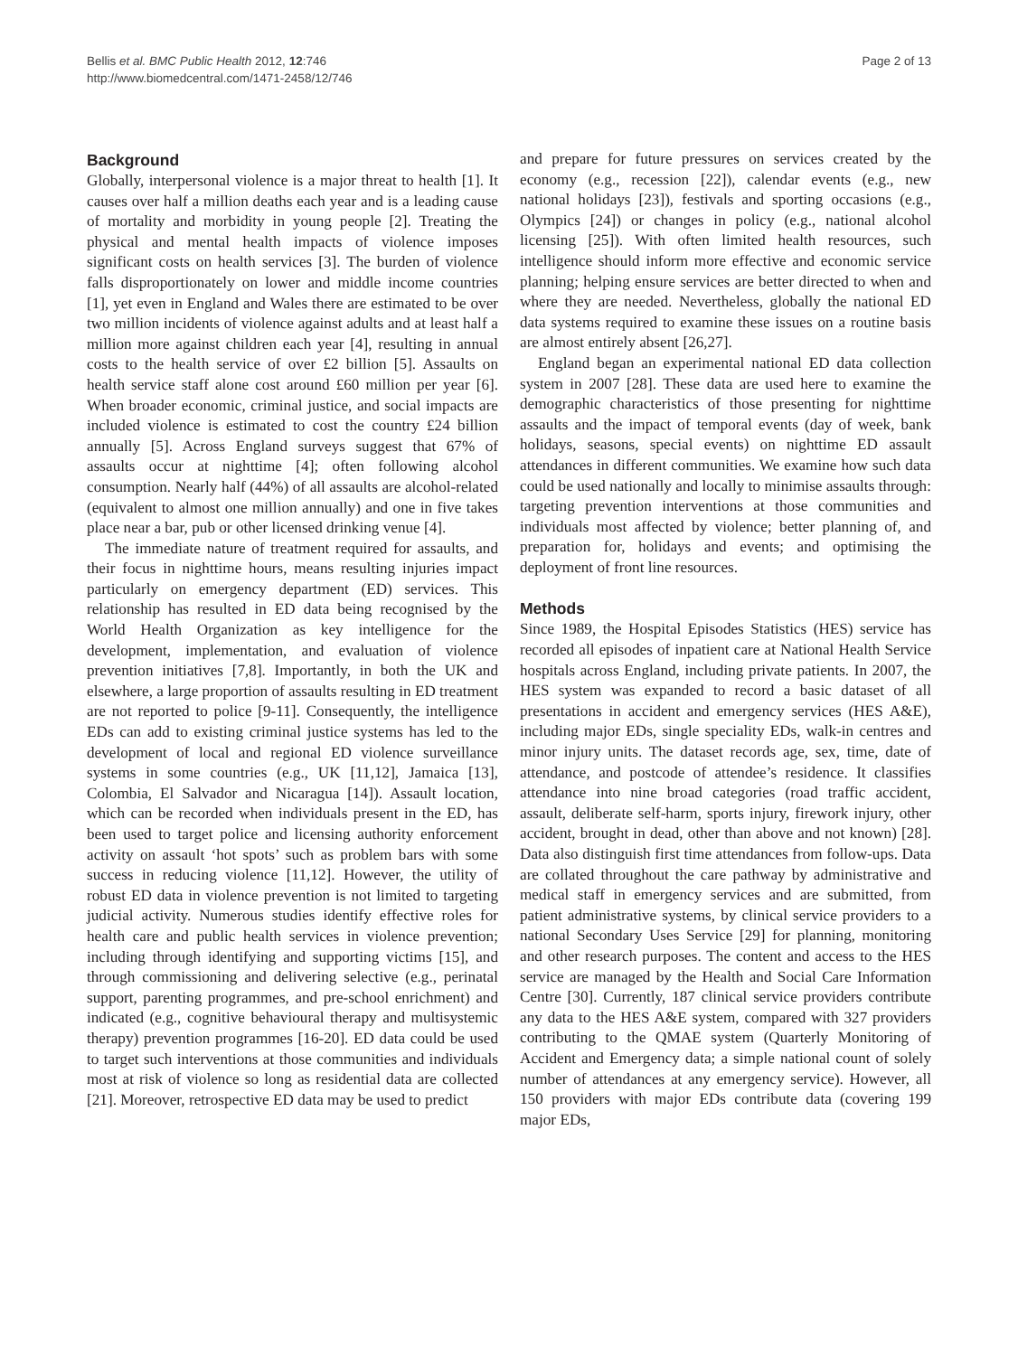Bellis et al. BMC Public Health 2012, 12:746
http://www.biomedcentral.com/1471-2458/12/746
Page 2 of 13
Background
Globally, interpersonal violence is a major threat to health [1]. It causes over half a million deaths each year and is a leading cause of mortality and morbidity in young people [2]. Treating the physical and mental health impacts of violence imposes significant costs on health services [3]. The burden of violence falls disproportionately on lower and middle income countries [1], yet even in England and Wales there are estimated to be over two million incidents of violence against adults and at least half a million more against children each year [4], resulting in annual costs to the health service of over £2 billion [5]. Assaults on health service staff alone cost around £60 million per year [6]. When broader economic, criminal justice, and social impacts are included violence is estimated to cost the country £24 billion annually [5]. Across England surveys suggest that 67% of assaults occur at nighttime [4]; often following alcohol consumption. Nearly half (44%) of all assaults are alcohol-related (equivalent to almost one million annually) and one in five takes place near a bar, pub or other licensed drinking venue [4].
The immediate nature of treatment required for assaults, and their focus in nighttime hours, means resulting injuries impact particularly on emergency department (ED) services. This relationship has resulted in ED data being recognised by the World Health Organization as key intelligence for the development, implementation, and evaluation of violence prevention initiatives [7,8]. Importantly, in both the UK and elsewhere, a large proportion of assaults resulting in ED treatment are not reported to police [9-11]. Consequently, the intelligence EDs can add to existing criminal justice systems has led to the development of local and regional ED violence surveillance systems in some countries (e.g., UK [11,12], Jamaica [13], Colombia, El Salvador and Nicaragua [14]). Assault location, which can be recorded when individuals present in the ED, has been used to target police and licensing authority enforcement activity on assault ‘hot spots’ such as problem bars with some success in reducing violence [11,12]. However, the utility of robust ED data in violence prevention is not limited to targeting judicial activity. Numerous studies identify effective roles for health care and public health services in violence prevention; including through identifying and supporting victims [15], and through commissioning and delivering selective (e.g., perinatal support, parenting programmes, and pre-school enrichment) and indicated (e.g., cognitive behavioural therapy and multisystemic therapy) prevention programmes [16-20]. ED data could be used to target such interventions at those communities and individuals most at risk of violence so long as residential data are collected [21]. Moreover, retrospective ED data may be used to predict
and prepare for future pressures on services created by the economy (e.g., recession [22]), calendar events (e.g., new national holidays [23]), festivals and sporting occasions (e.g., Olympics [24]) or changes in policy (e.g., national alcohol licensing [25]). With often limited health resources, such intelligence should inform more effective and economic service planning; helping ensure services are better directed to when and where they are needed. Nevertheless, globally the national ED data systems required to examine these issues on a routine basis are almost entirely absent [26,27].
England began an experimental national ED data collection system in 2007 [28]. These data are used here to examine the demographic characteristics of those presenting for nighttime assaults and the impact of temporal events (day of week, bank holidays, seasons, special events) on nighttime ED assault attendances in different communities. We examine how such data could be used nationally and locally to minimise assaults through: targeting prevention interventions at those communities and individuals most affected by violence; better planning of, and preparation for, holidays and events; and optimising the deployment of front line resources.
Methods
Since 1989, the Hospital Episodes Statistics (HES) service has recorded all episodes of inpatient care at National Health Service hospitals across England, including private patients. In 2007, the HES system was expanded to record a basic dataset of all presentations in accident and emergency services (HES A&E), including major EDs, single speciality EDs, walk-in centres and minor injury units. The dataset records age, sex, time, date of attendance, and postcode of attendee’s residence. It classifies attendance into nine broad categories (road traffic accident, assault, deliberate self-harm, sports injury, firework injury, other accident, brought in dead, other than above and not known) [28]. Data also distinguish first time attendances from follow-ups. Data are collated throughout the care pathway by administrative and medical staff in emergency services and are submitted, from patient administrative systems, by clinical service providers to a national Secondary Uses Service [29] for planning, monitoring and other research purposes. The content and access to the HES service are managed by the Health and Social Care Information Centre [30]. Currently, 187 clinical service providers contribute any data to the HES A&E system, compared with 327 providers contributing to the QMAE system (Quarterly Monitoring of Accident and Emergency data; a simple national count of solely number of attendances at any emergency service). However, all 150 providers with major EDs contribute data (covering 199 major EDs,